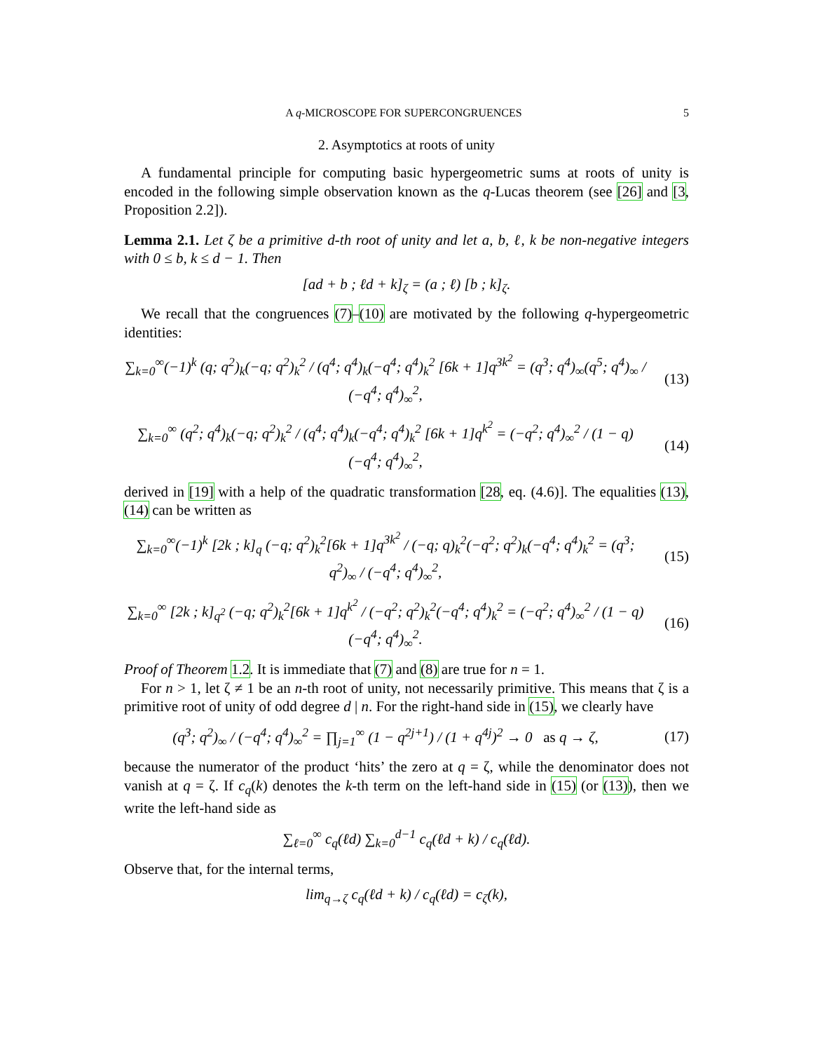A q-MICROSCOPE FOR SUPERCONGRUENCES 5
2. Asymptotics at roots of unity
A fundamental principle for computing basic hypergeometric sums at roots of unity is encoded in the following simple observation known as the q-Lucas theorem (see [26] and [3, Proposition 2.2]).
Lemma 2.1. Let ζ be a primitive d-th root of unity and let a, b, ℓ, k be non-negative integers with 0 ≤ b, k ≤ d − 1. Then
[ad + b ; ℓd + k]<sub>ζ</sub> = (a ; ℓ) [b ; k]<sub>ζ</sub>.
We recall that the congruences (7)–(10) are motivated by the following q-hypergeometric identities:
∑<sub>k=0</sub><sup>∞</sup>(−1)<sup>k</sup> (q; q<sup>2</sup>)<sub>k</sub>(−q; q<sup>2</sup>)<sub>k</sub><sup>2</sup> / (q<sup>4</sup>; q<sup>4</sup>)<sub>k</sub>(−q<sup>4</sup>; q<sup>4</sup>)<sub>k</sub><sup>2</sup> [6k + 1]q<sup>3k<sup>2</sup></sup> = (q<sup>3</sup>; q<sup>4</sup>)<sub>∞</sub>(q<sup>5</sup>; q<sup>4</sup>)<sub>∞</sub> / (−q<sup>4</sup>; q<sup>4</sup>)<sub>∞</sub><sup>2</sup>,
(13)
∑<sub>k=0</sub><sup>∞</sup> (q<sup>2</sup>; q<sup>4</sup>)<sub>k</sub>(−q; q<sup>2</sup>)<sub>k</sub><sup>2</sup> / (q<sup>4</sup>; q<sup>4</sup>)<sub>k</sub>(−q<sup>4</sup>; q<sup>4</sup>)<sub>k</sub><sup>2</sup> [6k + 1]q<sup>k<sup>2</sup></sup> = (−q<sup>2</sup>; q<sup>4</sup>)<sub>∞</sub><sup>2</sup> / (1 − q)(−q<sup>4</sup>; q<sup>4</sup>)<sub>∞</sub><sup>2</sup>,
(14)
derived in [19] with a help of the quadratic transformation [28, eq. (4.6)]. The equalities (13), (14) can be written as
∑<sub>k=0</sub><sup>∞</sup>(−1)<sup>k</sup> [2k ; k]<sub>q</sub> (−q; q<sup>2</sup>)<sub>k</sub><sup>2</sup>[6k + 1]q<sup>3k<sup>2</sup></sup> / (−q; q)<sub>k</sub><sup>2</sup>(−q<sup>2</sup>; q<sup>2</sup>)<sub>k</sub>(−q<sup>4</sup>; q<sup>4</sup>)<sub>k</sub><sup>2</sup> = (q<sup>3</sup>; q<sup>2</sup>)<sub>∞</sub> / (−q<sup>4</sup>; q<sup>4</sup>)<sub>∞</sub><sup>2</sup>,
(15)
∑<sub>k=0</sub><sup>∞</sup> [2k ; k]<sub>q<sup>2</sup></sub> (−q; q<sup>2</sup>)<sub>k</sub><sup>2</sup>[6k + 1]q<sup>k<sup>2</sup></sup> / (−q<sup>2</sup>; q<sup>2</sup>)<sub>k</sub><sup>2</sup>(−q<sup>4</sup>; q<sup>4</sup>)<sub>k</sub><sup>2</sup> = (−q<sup>2</sup>; q<sup>4</sup>)<sub>∞</sub><sup>2</sup> / (1 − q)(−q<sup>4</sup>; q<sup>4</sup>)<sub>∞</sub><sup>2</sup>.
(16)
Proof of Theorem 1.2. It is immediate that (7) and (8) are true for n = 1.
For n > 1, let ζ ≠ 1 be an n-th root of unity, not necessarily primitive. This means that ζ is a primitive root of unity of odd degree d | n. For the right-hand side in (15), we clearly have
(q<sup>3</sup>; q<sup>2</sup>)<sub>∞</sub> / (−q<sup>4</sup>; q<sup>4</sup>)<sub>∞</sub><sup>2</sup> = ∏<sub>j=1</sub><sup>∞</sup> (1 − q<sup>2j+1</sup>) / (1 + q<sup>4j</sup>)<sup>2</sup> → 0 as q → ζ,
(17)
because the numerator of the product ‘hits’ the zero at q = ζ, while the denominator does not vanish at q = ζ. If c<sub>q</sub>(k) denotes the k-th term on the left-hand side in (15) (or (13)), then we write the left-hand side as
∑<sub>ℓ=0</sub><sup>∞</sup> c<sub>q</sub>(ℓd) ∑<sub>k=0</sub><sup>d−1</sup> c<sub>q</sub>(ℓd + k) / c<sub>q</sub>(ℓd).
Observe that, for the internal terms,
lim<sub>q→ζ</sub> c<sub>q</sub>(ℓd + k) / c<sub>q</sub>(ℓd) = c<sub>ζ</sub>(k),